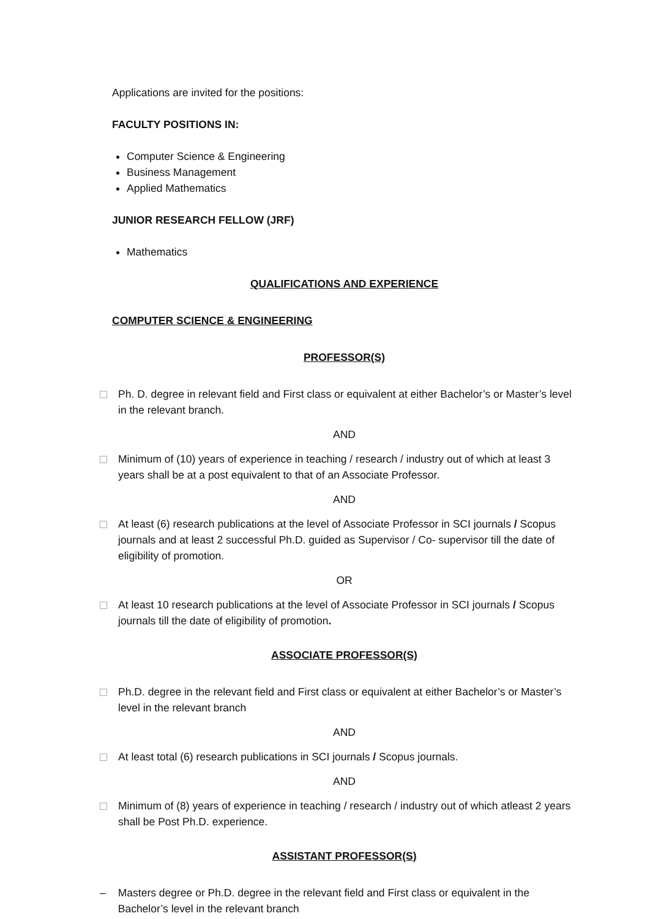Applications are invited for the positions:
FACULTY POSITIONS IN:
Computer Science & Engineering
Business Management
Applied Mathematics
JUNIOR RESEARCH FELLOW (JRF)
Mathematics
QUALIFICATIONS AND EXPERIENCE
COMPUTER SCIENCE & ENGINEERING
PROFESSOR(S)
Ph. D. degree in relevant field and First class or equivalent at either Bachelor’s or Master’s level in the relevant branch.
AND
Minimum of (10) years of experience in teaching / research / industry out of which at least 3 years shall be at a post equivalent to that of an Associate Professor.
AND
At least (6) research publications at the level of Associate Professor in SCI journals / Scopus journals and at least 2 successful Ph.D. guided as Supervisor / Co- supervisor till the date of eligibility of promotion.
OR
At least 10 research publications at the level of Associate Professor in SCI journals / Scopus journals till the date of eligibility of promotion.
ASSOCIATE PROFESSOR(S)
Ph.D. degree in the relevant field and First class or equivalent at either Bachelor’s or Master’s level in the relevant branch
AND
At least total (6) research publications in SCI journals / Scopus journals.
AND
Minimum of (8) years of experience in teaching / research / industry out of which atleast 2 years shall be Post Ph.D. experience.
ASSISTANT PROFESSOR(S)
– Masters degree or Ph.D. degree in the relevant field and First class or equivalent in the Bachelor’s level in the relevant branch